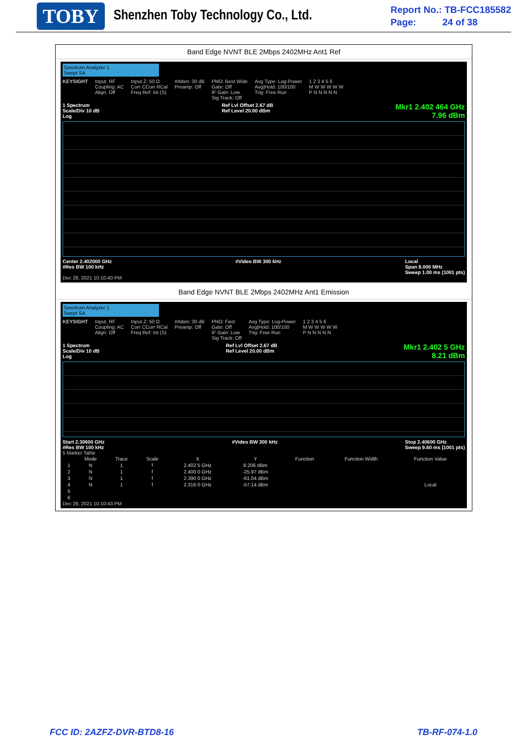TOBY
Shenzhen Toby Technology Co., Ltd.
Report No.: TB-FCC185582
Page: 24 of 38
Band Edge NVNT BLE 2Mbps 2402MHz Ant1 Ref
Spectrum Analyzer 1
Swept SA
KEYSIGHT Input: RF
Coupling: AC
Align: Off Input Z: 50 Ω
Corr CCorr RCal
Freq Ref: Int (S) #Atten: 30 dB
Preamp: Off PNO: Best Wide
Gate: Off
IF Gain: Low
Sig Track: Off Avg Type: Log-Power
Avg|Hold: 100/100
Trig: Free Run 1 2 3 4 5 6
M W W W W W
P N N N N N
1 Spectrum
Scale/Div 10 dB
Log Ref Lvl Offset 2.67 dB
Ref Level 20.00 dBm Mkr1 2.402 464 GHz
7.96 dBm
Center 2.402000 GHz
#Res BW 100 kHz #Video BW 300 kHz Local
Span 8.000 MHz
Sweep 1.00 ms (1001 pts)
Dec 28, 2021 10:10:40 PM
Band Edge NVNT BLE 2Mbps 2402MHz Ant1 Emission
Spectrum Analyzer 1
Swept SA
KEYSIGHT Input: RF
Coupling: AC
Align: Off Input Z: 50 Ω
Corr CCorr RCal
Freq Ref: Int (S) #Atten: 30 dB
Preamp: Off PNO: Fast
Gate: Off
IF Gain: Low
Sig Track: Off Avg Type: Log-Power
Avg|Hold: 100/100
Trig: Free Run 1 2 3 4 5 6
M W W W W W
P N N N N N
1 Spectrum
Scale/Div 10 dB
Log Ref Lvl Offset 2.67 dB
Ref Level 20.00 dBm Mkr1 2.402 5 GHz
8.21 dBm
Start 2.30600 GHz
#Res BW 100 kHz #Video BW 300 kHz Stop 2.40600 GHz
Sweep 9.60 ms (1001 pts)
5 Marker Table
| | Mode | Trace | Scale | X | Y | Function | Function Width | Function Value |
| --- | --- | --- | --- | --- | --- | --- | --- | --- |
| 1 | N | 1 | f | 2.402 5 GHz | 8.206 dBm | | | |
| 2 | N | 1 | f | 2.400 0 GHz | -25.97 dBm | | | |
| 3 | N | 1 | f | 2.390 0 GHz | -61.04 dBm | | | |
| 4 | N | 1 | f | 2.316 0 GHz | -57.14 dBm | | | Local |
| 5 | | | | | | | | |
| 6 | | | | | | | | |
Dec 28, 2021 10:10:43 PM
FCC ID: 2AZFZ-DVR-BTD8-16 TB-RF-074-1.0